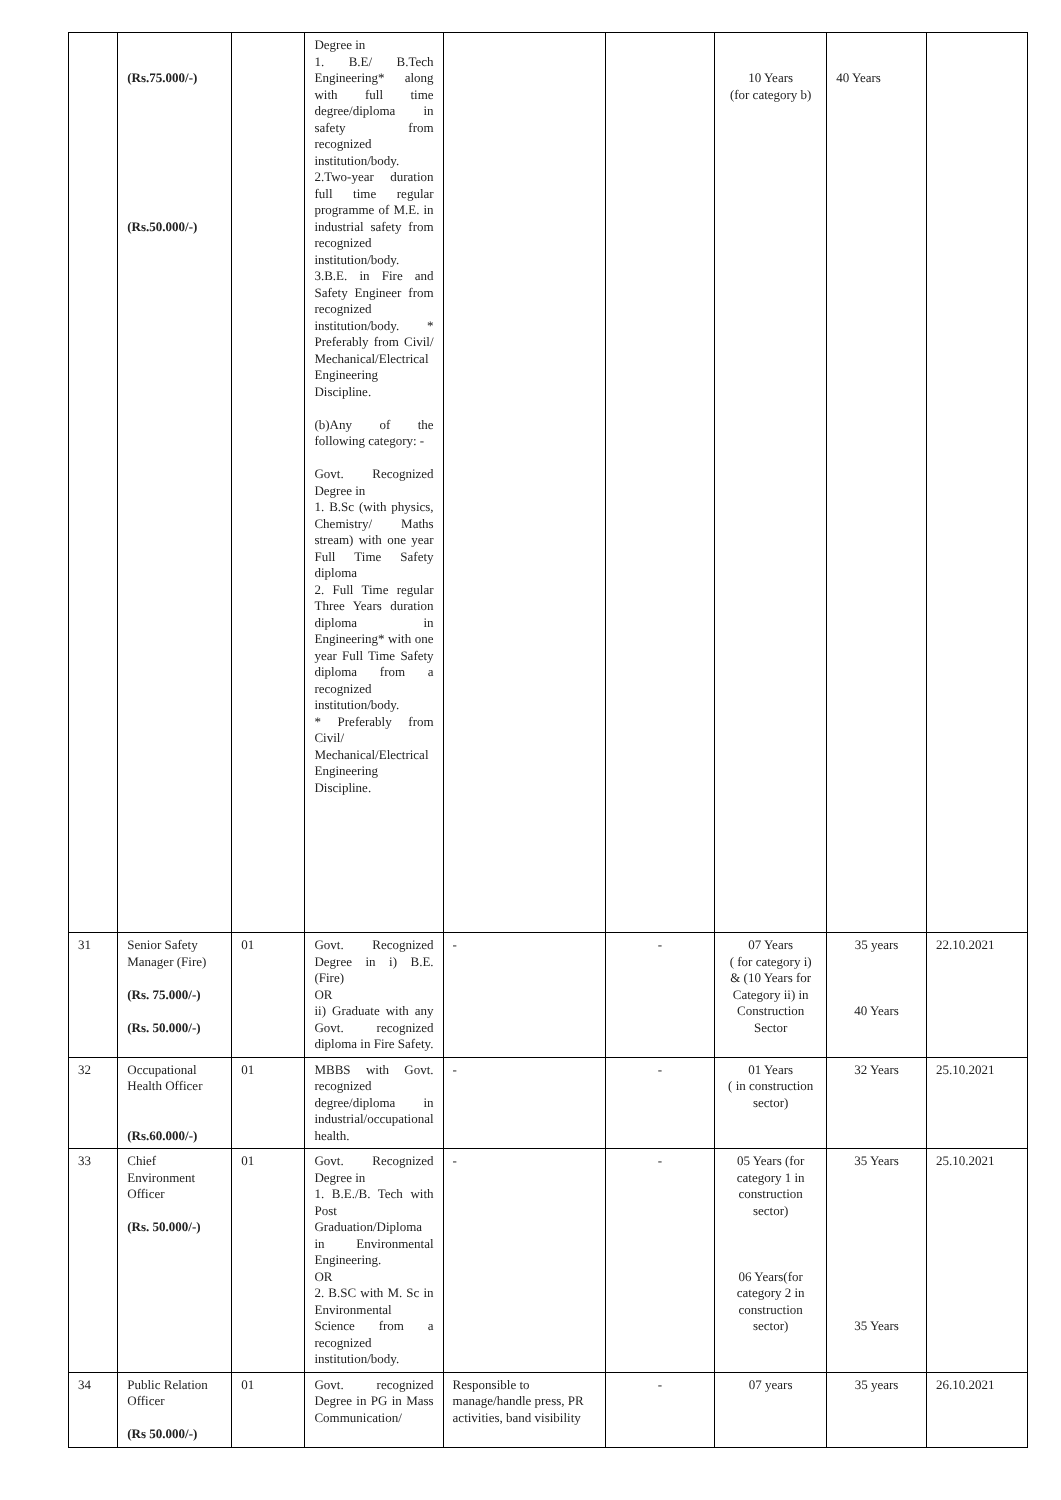| | (Rs.75.000/-) (Rs.50.000/-) | | Degree in 1. B.E/ B.Tech Engineering* along with full time degree/diploma in safety from recognized institution/body. 2.Two-year duration full time regular programme of M.E. in industrial safety from recognized institution/body. 3.B.E. in Fire and Safety Engineer from recognized institution/body. * Preferably from Civil/ Mechanical/Electrical Engineering Discipline. (b)Any of the following category: - Govt. Recognized Degree in 1. B.Sc (with physics, Chemistry/ Maths stream) with one year Full Time Safety diploma 2. Full Time regular Three Years duration diploma in Engineering* with one year Full Time Safety diploma from a recognized institution/body. * Preferably from Civil/ Mechanical/Electrical Engineering Discipline. | | | 10 Years (for category b) | 40 Years | |
| 31 | Senior Safety Manager (Fire) (Rs. 75.000/-) (Rs. 50.000/-) | 01 | Govt. Recognized Degree in i) B.E. (Fire) OR ii) Graduate with any Govt. recognized diploma in Fire Safety. | - | - | 07 Years ( for category i) & (10 Years for Category ii) in Construction Sector | 35 years 40 Years | 22.10.2021 |
| 32 | Occupational Health Officer (Rs.60.000/-) | 01 | MBBS with Govt. recognized degree/diploma in industrial/occupational health. | - | - | 01 Years ( in construction sector) | 32 Years | 25.10.2021 |
| 33 | Chief Environment Officer (Rs. 50.000/-) | 01 | Govt. Recognized Degree in 1. B.E./B. Tech with Post Graduation/Diploma in Environmental Engineering. OR 2. B.SC with M. Sc in Environmental Science from a recognized institution/body. | - | - | 05 Years (for category 1 in construction sector) 06 Years(for category 2 in construction sector) | 35 Years 35 Years | 25.10.2021 |
| 34 | Public Relation Officer (Rs 50.000/-) | 01 | Govt. recognized Degree in PG in Mass Communication/ | Responsible to manage/handle press, PR activities, band visibility | - | 07 years | 35 years | 26.10.2021 |